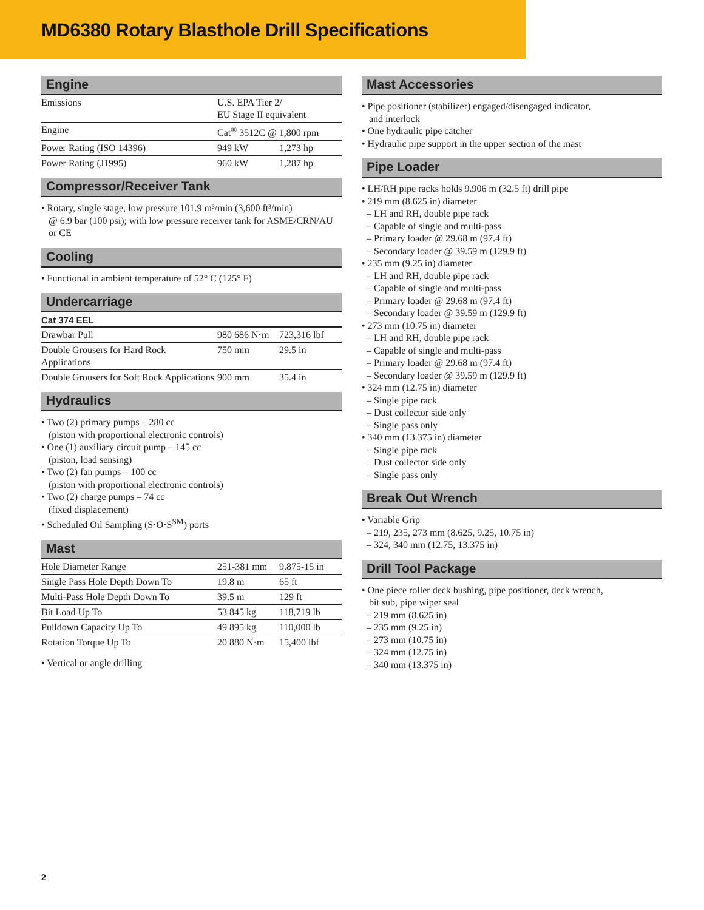MD6380 Rotary Blasthole Drill Specifications
Engine
| Emissions | U.S. EPA Tier 2/ EU Stage II equivalent | |
| Engine | Cat<sup>®</sup> 3512C @ 1,800 rpm | |
| Power Rating (ISO 14396) | 949 kW | 1,273 hp |
| Power Rating (J1995) | 960 kW | 1,287 hp |
Compressor/Receiver Tank
• Rotary, single stage, low pressure 101.9 m³/min (3,600 ft³/min)
@ 6.9 bar (100 psi); with low pressure receiver tank for ASME/CRN/AU or CE
Cooling
• Functional in ambient temperature of 52° C (125° F)
Undercarriage
Cat 374 EEL
| Drawbar Pull | 980 686 N·m | 723,316 lbf |
| Double Grousers for Hard Rock Applications | 750 mm | 29.5 in |
| Double Grousers for Soft Rock Applications | 900 mm | 35.4 in |
Hydraulics
• Two (2) primary pumps – 280 cc
(piston with proportional electronic controls)
• One (1) auxiliary circuit pump – 145 cc
(piston, load sensing)
• Two (2) fan pumps – 100 cc
(piston with proportional electronic controls)
• Two (2) charge pumps – 74 cc
(fixed displacement)
• Scheduled Oil Sampling (S·O·S<sup>SM</sup>) ports
Mast
| Hole Diameter Range | 251-381 mm | 9.875-15 in |
| Single Pass Hole Depth Down To | 19.8 m | 65 ft |
| Multi-Pass Hole Depth Down To | 39.5 m | 129 ft |
| Bit Load Up To | 53 845 kg | 118,719 lb |
| Pulldown Capacity Up To | 49 895 kg | 110,000 lb |
| Rotation Torque Up To | 20 880 N·m | 15,400 lbf |
• Vertical or angle drilling
Mast Accessories
• Pipe positioner (stabilizer) engaged/disengaged indicator,
and interlock
• One hydraulic pipe catcher
• Hydraulic pipe support in the upper section of the mast
Pipe Loader
• LH/RH pipe racks holds 9.906 m (32.5 ft) drill pipe
• 219 mm (8.625 in) diameter
– LH and RH, double pipe rack
– Capable of single and multi-pass
– Primary loader @ 29.68 m (97.4 ft)
– Secondary loader @ 39.59 m (129.9 ft)
• 235 mm (9.25 in) diameter
– LH and RH, double pipe rack
– Capable of single and multi-pass
– Primary loader @ 29.68 m (97.4 ft)
– Secondary loader @ 39.59 m (129.9 ft)
• 273 mm (10.75 in) diameter
– LH and RH, double pipe rack
– Capable of single and multi-pass
– Primary loader @ 29.68 m (97.4 ft)
– Secondary loader @ 39.59 m (129.9 ft)
• 324 mm (12.75 in) diameter
– Single pipe rack
– Dust collector side only
– Single pass only
• 340 mm (13.375 in) diameter
– Single pipe rack
– Dust collector side only
– Single pass only
Break Out Wrench
• Variable Grip
– 219, 235, 273 mm (8.625, 9.25, 10.75 in)
– 324, 340 mm (12.75, 13.375 in)
Drill Tool Package
• One piece roller deck bushing, pipe positioner, deck wrench,
bit sub, pipe wiper seal
– 219 mm (8.625 in)
– 235 mm (9.25 in)
– 273 mm (10.75 in)
– 324 mm (12.75 in)
– 340 mm (13.375 in)
2